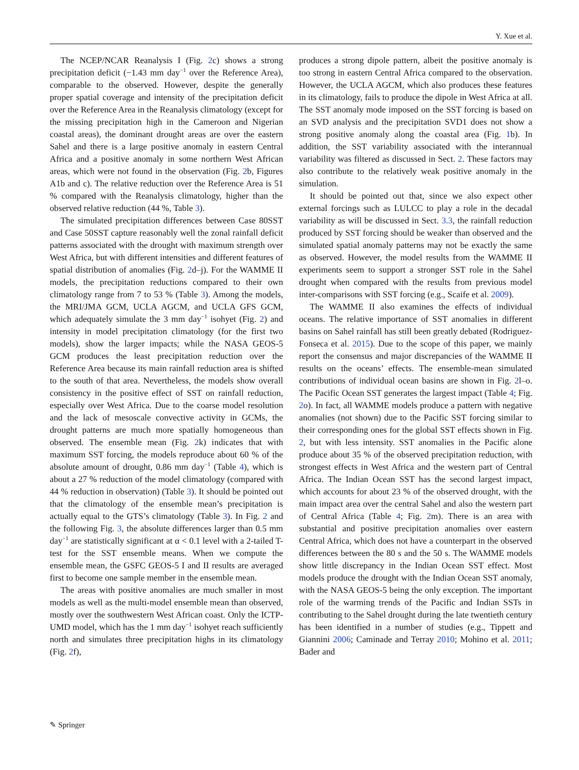Y. Xue et al.
The NCEP/NCAR Reanalysis I (Fig. 2c) shows a strong precipitation deficit (−1.43 mm day<sup>−1</sup> over the Reference Area), comparable to the observed. However, despite the generally proper spatial coverage and intensity of the precipitation deficit over the Reference Area in the Reanalysis climatology (except for the missing precipitation high in the Cameroon and Nigerian coastal areas), the dominant drought areas are over the eastern Sahel and there is a large positive anomaly in eastern Central Africa and a positive anomaly in some northern West African areas, which were not found in the observation (Fig. 2b, Figures A1b and c). The relative reduction over the Reference Area is 51 % compared with the Reanalysis climatology, higher than the observed relative reduction (44 %, Table 3).
The simulated precipitation differences between Case 80SST and Case 50SST capture reasonably well the zonal rainfall deficit patterns associated with the drought with maximum strength over West Africa, but with different intensities and different features of spatial distribution of anomalies (Fig. 2d–j). For the WAMME II models, the precipitation reductions compared to their own climatology range from 7 to 53 % (Table 3). Among the models, the MRI/JMA GCM, UCLA AGCM, and UCLA GFS GCM, which adequately simulate the 3 mm day<sup>−1</sup> isohyet (Fig. 2) and intensity in model precipitation climatology (for the first two models), show the larger impacts; while the NASA GEOS-5 GCM produces the least precipitation reduction over the Reference Area because its main rainfall reduction area is shifted to the south of that area. Nevertheless, the models show overall consistency in the positive effect of SST on rainfall reduction, especially over West Africa. Due to the coarse model resolution and the lack of mesoscale convective activity in GCMs, the drought patterns are much more spatially homogeneous than observed. The ensemble mean (Fig. 2k) indicates that with maximum SST forcing, the models reproduce about 60 % of the absolute amount of drought, 0.86 mm day<sup>−1</sup> (Table 4), which is about a 27 % reduction of the model climatology (compared with 44 % reduction in observation) (Table 3). It should be pointed out that the climatology of the ensemble mean’s precipitation is actually equal to the GTS’s climatology (Table 3). In Fig. 2 and the following Fig. 3, the absolute differences larger than 0.5 mm day<sup>−1</sup> are statistically significant at α < 0.1 level with a 2-tailed T-test for the SST ensemble means. When we compute the ensemble mean, the GSFC GEOS-5 I and II results are averaged first to become one sample member in the ensemble mean.
The areas with positive anomalies are much smaller in most models as well as the multi-model ensemble mean than observed, mostly over the southwestern West African coast. Only the ICTP-UMD model, which has the 1 mm day<sup>−1</sup> isohyet reach sufficiently north and simulates three precipitation highs in its climatology (Fig. 2f),
produces a strong dipole pattern, albeit the positive anomaly is too strong in eastern Central Africa compared to the observation. However, the UCLA AGCM, which also produces these features in its climatology, fails to produce the dipole in West Africa at all. The SST anomaly mode imposed on the SST forcing is based on an SVD analysis and the precipitation SVD1 does not show a strong positive anomaly along the coastal area (Fig. 1b). In addition, the SST variability associated with the interannual variability was filtered as discussed in Sect. 2. These factors may also contribute to the relatively weak positive anomaly in the simulation.
It should be pointed out that, since we also expect other external forcings such as LULCC to play a role in the decadal variability as will be discussed in Sect. 3.3, the rainfall reduction produced by SST forcing should be weaker than observed and the simulated spatial anomaly patterns may not be exactly the same as observed. However, the model results from the WAMME II experiments seem to support a stronger SST role in the Sahel drought when compared with the results from previous model inter-comparisons with SST forcing (e.g., Scaife et al. 2009).
The WAMME II also examines the effects of individual oceans. The relative importance of SST anomalies in different basins on Sahel rainfall has still been greatly debated (Rodriguez-Fonseca et al. 2015). Due to the scope of this paper, we mainly report the consensus and major discrepancies of the WAMME II results on the oceans’ effects. The ensemble-mean simulated contributions of individual ocean basins are shown in Fig. 2l–o. The Pacific Ocean SST generates the largest impact (Table 4; Fig. 2o). In fact, all WAMME models produce a pattern with negative anomalies (not shown) due to the Pacific SST forcing similar to their corresponding ones for the global SST effects shown in Fig. 2, but with less intensity. SST anomalies in the Pacific alone produce about 35 % of the observed precipitation reduction, with strongest effects in West Africa and the western part of Central Africa. The Indian Ocean SST has the second largest impact, which accounts for about 23 % of the observed drought, with the main impact area over the central Sahel and also the western part of Central Africa (Table 4; Fig. 2m). There is an area with substantial and positive precipitation anomalies over eastern Central Africa, which does not have a counterpart in the observed differences between the 80 s and the 50 s. The WAMME models show little discrepancy in the Indian Ocean SST effect. Most models produce the drought with the Indian Ocean SST anomaly, with the NASA GEOS-5 being the only exception. The important role of the warming trends of the Pacific and Indian SSTs in contributing to the Sahel drought during the late twentieth century has been identified in a number of studies (e.g., Tippett and Giannini 2006; Caminade and Terray 2010; Mohino et al. 2011; Bader and
✎ Springer